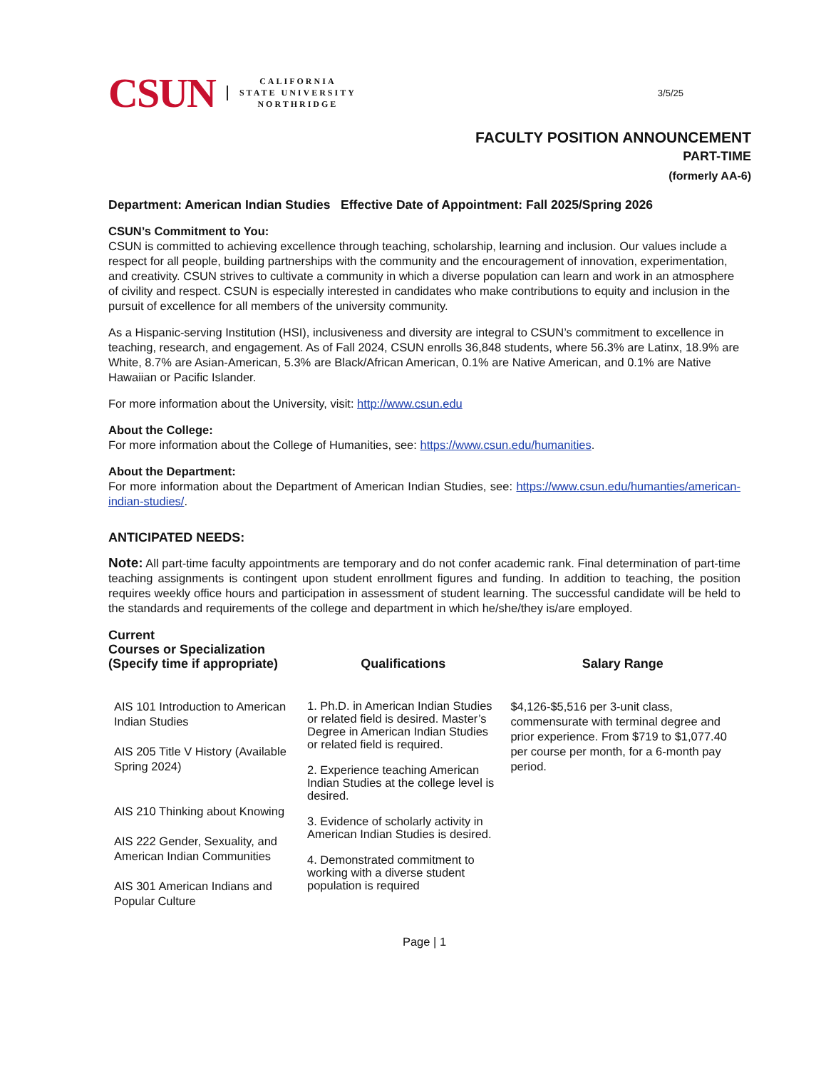CSUN
CALIFORNIA
STATE UNIVERSITY
NORTHRIDGE
3/5/25
FACULTY POSITION ANNOUNCEMENT
PART-TIME
(formerly AA-6)
Department: American Indian Studies Effective Date of Appointment: Fall 2025/Spring 2026
CSUN’s Commitment to You:
CSUN is committed to achieving excellence through teaching, scholarship, learning and inclusion. Our values include a respect for all people, building partnerships with the community and the encouragement of innovation, experimentation, and creativity. CSUN strives to cultivate a community in which a diverse population can learn and work in an atmosphere of civility and respect. CSUN is especially interested in candidates who make contributions to equity and inclusion in the pursuit of excellence for all members of the university community.
As a Hispanic-serving Institution (HSI), inclusiveness and diversity are integral to CSUN’s commitment to excellence in teaching, research, and engagement. As of Fall 2024, CSUN enrolls 36,848 students, where 56.3% are Latinx, 18.9% are White, 8.7% are Asian-American, 5.3% are Black/African American, 0.1% are Native American, and 0.1% are Native Hawaiian or Pacific Islander.
For more information about the University, visit: http://www.csun.edu
About the College:
For more information about the College of Humanities, see: https://www.csun.edu/humanities.
About the Department:
For more information about the Department of American Indian Studies, see: https://www.csun.edu/humanties/american-indian-studies/.
ANTICIPATED NEEDS:
Note: All part-time faculty appointments are temporary and do not confer academic rank. Final determination of part-time teaching assignments is contingent upon student enrollment figures and funding. In addition to teaching, the position requires weekly office hours and participation in assessment of student learning. The successful candidate will be held to the standards and requirements of the college and department in which he/she/they is/are employed.
| Current Courses or Specialization (Specify time if appropriate) | Qualifications | Salary Range |
| --- | --- | --- |
| AIS 101 Introduction to American Indian Studies AIS 205 Title V History (Available Spring 2024) AIS 210 Thinking about Knowing AIS 222 Gender, Sexuality, and American Indian Communities AIS 301 American Indians and Popular Culture | 1. Ph.D. in American Indian Studies or related field is desired. Master’s Degree in American Indian Studies or related field is required. 2. Experience teaching American Indian Studies at the college level is desired. 3. Evidence of scholarly activity in American Indian Studies is desired. 4. Demonstrated commitment to working with a diverse student population is required | $4,126-$5,516 per 3-unit class, commensurate with terminal degree and prior experience. From $719 to $1,077.40 per course per month, for a 6-month pay period. |
Page | 1